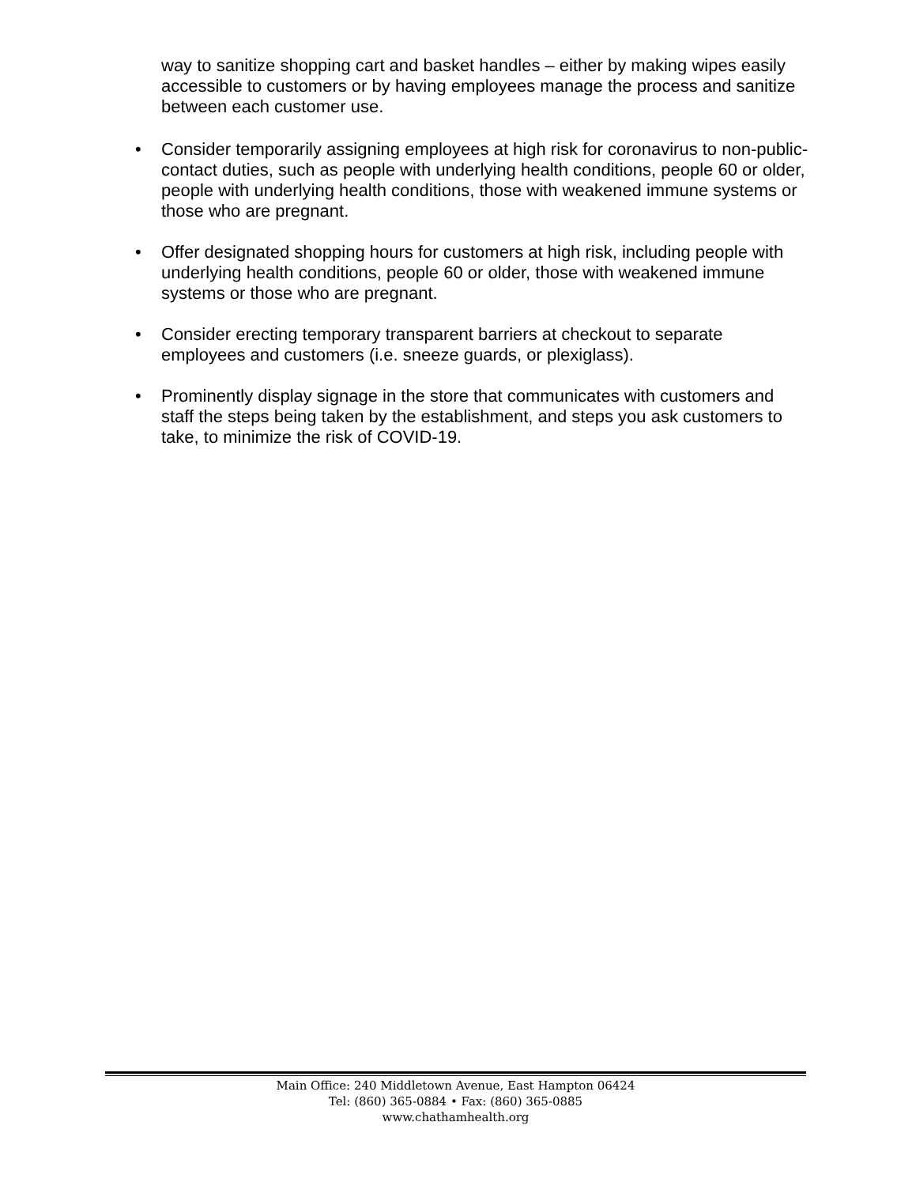way to sanitize shopping cart and basket handles – either by making wipes easily accessible to customers or by having employees manage the process and sanitize between each customer use.
• Consider temporarily assigning employees at high risk for coronavirus to non-public-contact duties, such as people with underlying health conditions, people 60 or older, people with underlying health conditions, those with weakened immune systems or those who are pregnant.
• Offer designated shopping hours for customers at high risk, including people with underlying health conditions, people 60 or older, those with weakened immune systems or those who are pregnant.
• Consider erecting temporary transparent barriers at checkout to separate employees and customers (i.e. sneeze guards, or plexiglass).
• Prominently display signage in the store that communicates with customers and staff the steps being taken by the establishment, and steps you ask customers to take, to minimize the risk of COVID-19.
Main Office: 240 Middletown Avenue, East Hampton 06424
Tel: (860) 365-0884 • Fax: (860) 365-0885
www.chathamhealth.org